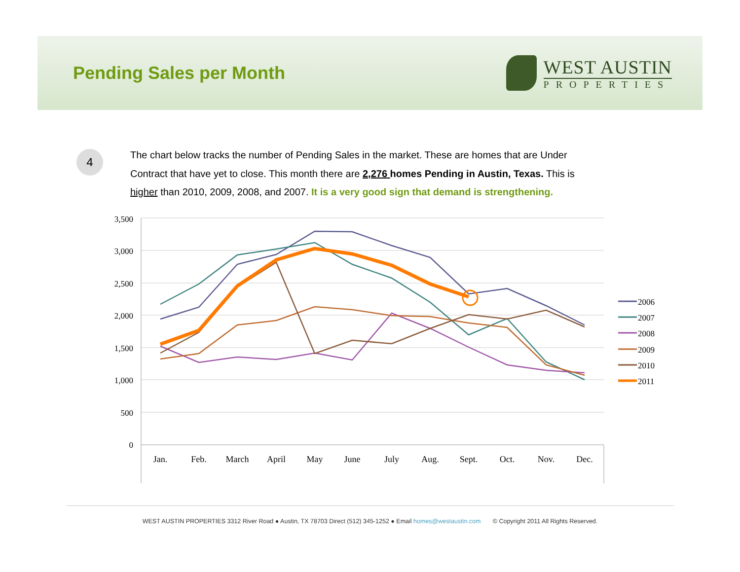Pending Sales per Month
WEST AUSTIN
PROPERTIES
4
The chart below tracks the number of Pending Sales in the market. These are homes that are Under Contract that have yet to close. This month there are 2,276 homes Pending in Austin, Texas. This is higher than 2010, 2009, 2008, and 2007. It is a very good sign that demand is strengthening.
3,500
3,000
2,500
2,000
1,500
1,000
500
0
Jan.
Feb.
March
April
May
June
July
Aug.
Sept.
Oct.
Nov.
Dec.
2006
2007
2008
2009
2010
2011
WEST AUSTIN PROPERTIES 3312 River Road ● Austin, TX 78703 Direct (512) 345-1252 ● Email homes@westaustin.com © Copyright 2011 All Rights Reserved.